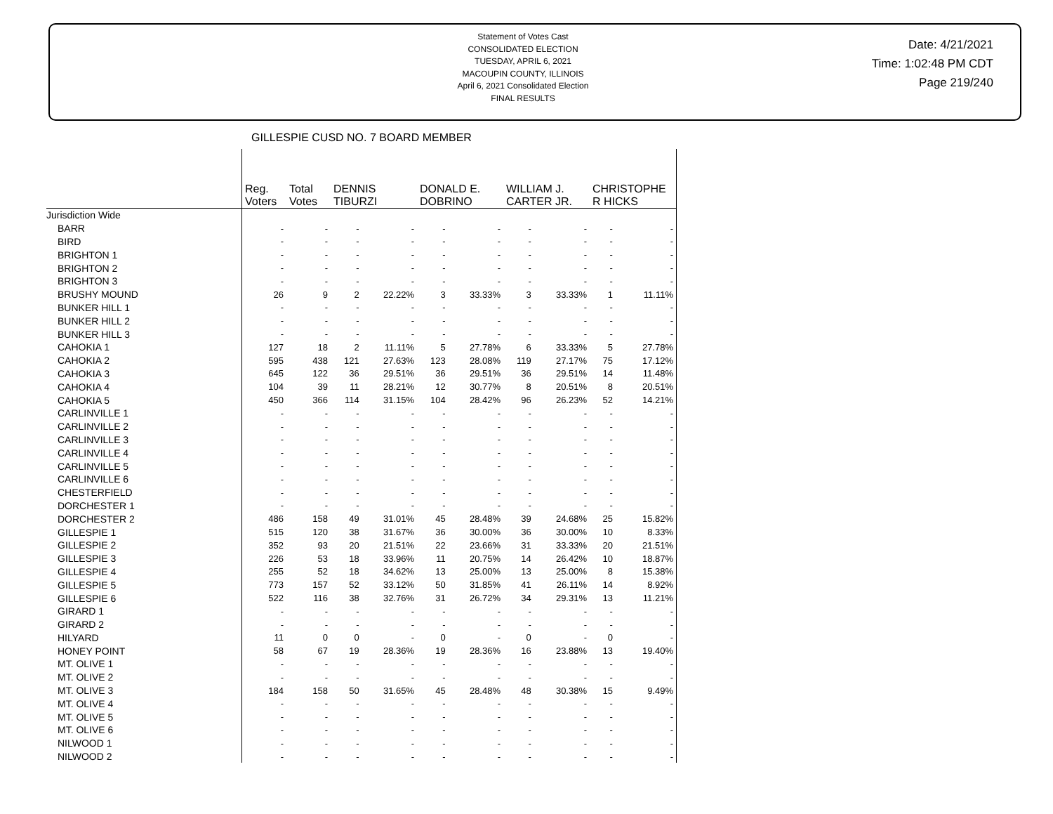Statement of Votes Cast
CONSOLIDATED ELECTION
TUESDAY, APRIL 6, 2021
MACOUPIN COUNTY, ILLINOIS
April 6, 2021 Consolidated Election
FINAL RESULTS
Date: 4/21/2021
Time: 1:02:48 PM CDT
Page 219/240
GILLESPIE CUSD NO. 7 BOARD MEMBER
| | Reg. Voters | Total Votes | DENNIS TIBURZI | | DONALD E. DOBRINO | | WILLIAM J. CARTER JR. | | CHRISTOPHE R HICKS | |
| --- | --- | --- | --- | --- | --- | --- | --- | --- | --- | --- |
| Jurisdiction Wide | | | | | | | | | | |
| BARR | - | - | - | - | - | - | - | - | - | - |
| BIRD | - | - | - | - | - | - | - | - | - | - |
| BRIGHTON 1 | - | - | - | - | - | - | - | - | - | - |
| BRIGHTON 2 | - | - | - | - | - | - | - | - | - | - |
| BRIGHTON 3 | - | - | - | - | - | - | - | - | - | - |
| BRUSHY MOUND | 26 | 9 | 2 | 22.22% | 3 | 33.33% | 3 | 33.33% | 1 | 11.11% |
| BUNKER HILL 1 | - | - | - | - | - | - | - | - | - | - |
| BUNKER HILL 2 | - | - | - | - | - | - | - | - | - | - |
| BUNKER HILL 3 | - | - | - | - | - | - | - | - | - | - |
| CAHOKIA 1 | 127 | 18 | 2 | 11.11% | 5 | 27.78% | 6 | 33.33% | 5 | 27.78% |
| CAHOKIA 2 | 595 | 438 | 121 | 27.63% | 123 | 28.08% | 119 | 27.17% | 75 | 17.12% |
| CAHOKIA 3 | 645 | 122 | 36 | 29.51% | 36 | 29.51% | 36 | 29.51% | 14 | 11.48% |
| CAHOKIA 4 | 104 | 39 | 11 | 28.21% | 12 | 30.77% | 8 | 20.51% | 8 | 20.51% |
| CAHOKIA 5 | 450 | 366 | 114 | 31.15% | 104 | 28.42% | 96 | 26.23% | 52 | 14.21% |
| CARLINVILLE 1 | - | - | - | - | - | - | - | - | - | - |
| CARLINVILLE 2 | - | - | - | - | - | - | - | - | - | - |
| CARLINVILLE 3 | - | - | - | - | - | - | - | - | - | - |
| CARLINVILLE 4 | - | - | - | - | - | - | - | - | - | - |
| CARLINVILLE 5 | - | - | - | - | - | - | - | - | - | - |
| CARLINVILLE 6 | - | - | - | - | - | - | - | - | - | - |
| CHESTERFIELD | - | - | - | - | - | - | - | - | - | - |
| DORCHESTER 1 | - | - | - | - | - | - | - | - | - | - |
| DORCHESTER 2 | 486 | 158 | 49 | 31.01% | 45 | 28.48% | 39 | 24.68% | 25 | 15.82% |
| GILLESPIE 1 | 515 | 120 | 38 | 31.67% | 36 | 30.00% | 36 | 30.00% | 10 | 8.33% |
| GILLESPIE 2 | 352 | 93 | 20 | 21.51% | 22 | 23.66% | 31 | 33.33% | 20 | 21.51% |
| GILLESPIE 3 | 226 | 53 | 18 | 33.96% | 11 | 20.75% | 14 | 26.42% | 10 | 18.87% |
| GILLESPIE 4 | 255 | 52 | 18 | 34.62% | 13 | 25.00% | 13 | 25.00% | 8 | 15.38% |
| GILLESPIE 5 | 773 | 157 | 52 | 33.12% | 50 | 31.85% | 41 | 26.11% | 14 | 8.92% |
| GILLESPIE 6 | 522 | 116 | 38 | 32.76% | 31 | 26.72% | 34 | 29.31% | 13 | 11.21% |
| GIRARD 1 | - | - | - | - | - | - | - | - | - | - |
| GIRARD 2 | - | - | - | - | - | - | - | - | - | - |
| HILYARD | 11 | 0 | 0 | - | 0 | - | 0 | - | 0 | - |
| HONEY POINT | 58 | 67 | 19 | 28.36% | 19 | 28.36% | 16 | 23.88% | 13 | 19.40% |
| MT. OLIVE 1 | - | - | - | - | - | - | - | - | - | - |
| MT. OLIVE 2 | - | - | - | - | - | - | - | - | - | - |
| MT. OLIVE 3 | 184 | 158 | 50 | 31.65% | 45 | 28.48% | 48 | 30.38% | 15 | 9.49% |
| MT. OLIVE 4 | - | - | - | - | - | - | - | - | - | - |
| MT. OLIVE 5 | - | - | - | - | - | - | - | - | - | - |
| MT. OLIVE 6 | - | - | - | - | - | - | - | - | - | - |
| NILWOOD 1 | - | - | - | - | - | - | - | - | - | - |
| NILWOOD 2 | - | - | - | - | - | - | - | - | - | - |